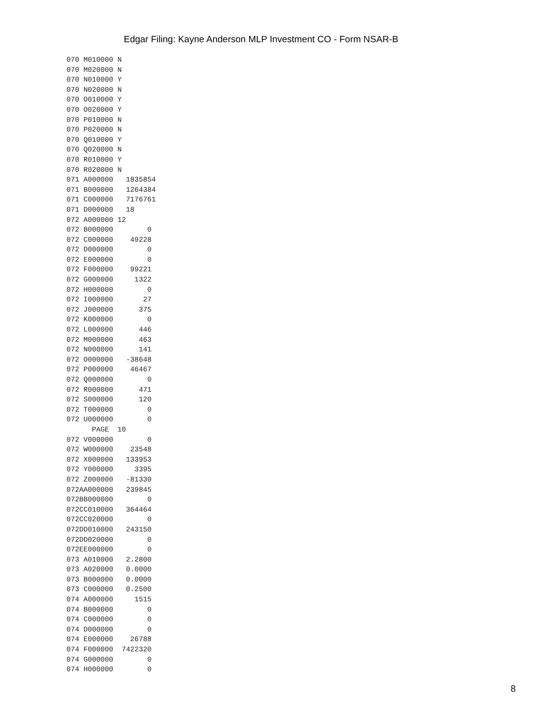Edgar Filing: Kayne Anderson MLP Investment CO - Form NSAR-B
070 M010000 N
070 M020000 N
070 N010000 Y
070 N020000 N
070 O010000 Y
070 O020000 Y
070 P010000 N
070 P020000 N
070 Q010000 Y
070 Q020000 N
070 R010000 Y
070 R020000 N
071 A000000   1835854
071 B000000   1264384
071 C000000   7176761
071 D000000   18
072 A000000 12
072 B000000        0
072 C000000    49228
072 D000000        0
072 E000000        0
072 F000000    99221
072 G000000     1322
072 H000000        0
072 I000000       27
072 J000000      375
072 K000000        0
072 L000000      446
072 M000000      463
072 N000000      141
072 O000000   -38648
072 P000000    46467
072 Q000000        0
072 R000000      471
072 S000000      120
072 T000000        0
072 U000000        0
      PAGE  10
072 V000000        0
072 W000000    23548
072 X000000   133953
072 Y000000     3395
072 Z000000   -81330
072AA000000   239845
072BB000000        0
072CC010000   364464
072CC020000        0
072DD010000   243150
072DD020000        0
072EE000000        0
073 A010000   2.2800
073 A020000   0.0000
073 B000000   0.0000
073 C000000   0.2500
074 A000000     1515
074 B000000        0
074 C000000        0
074 D000000        0
074 E000000    26788
074 F000000  7422320
074 G000000        0
074 H000000        0
8